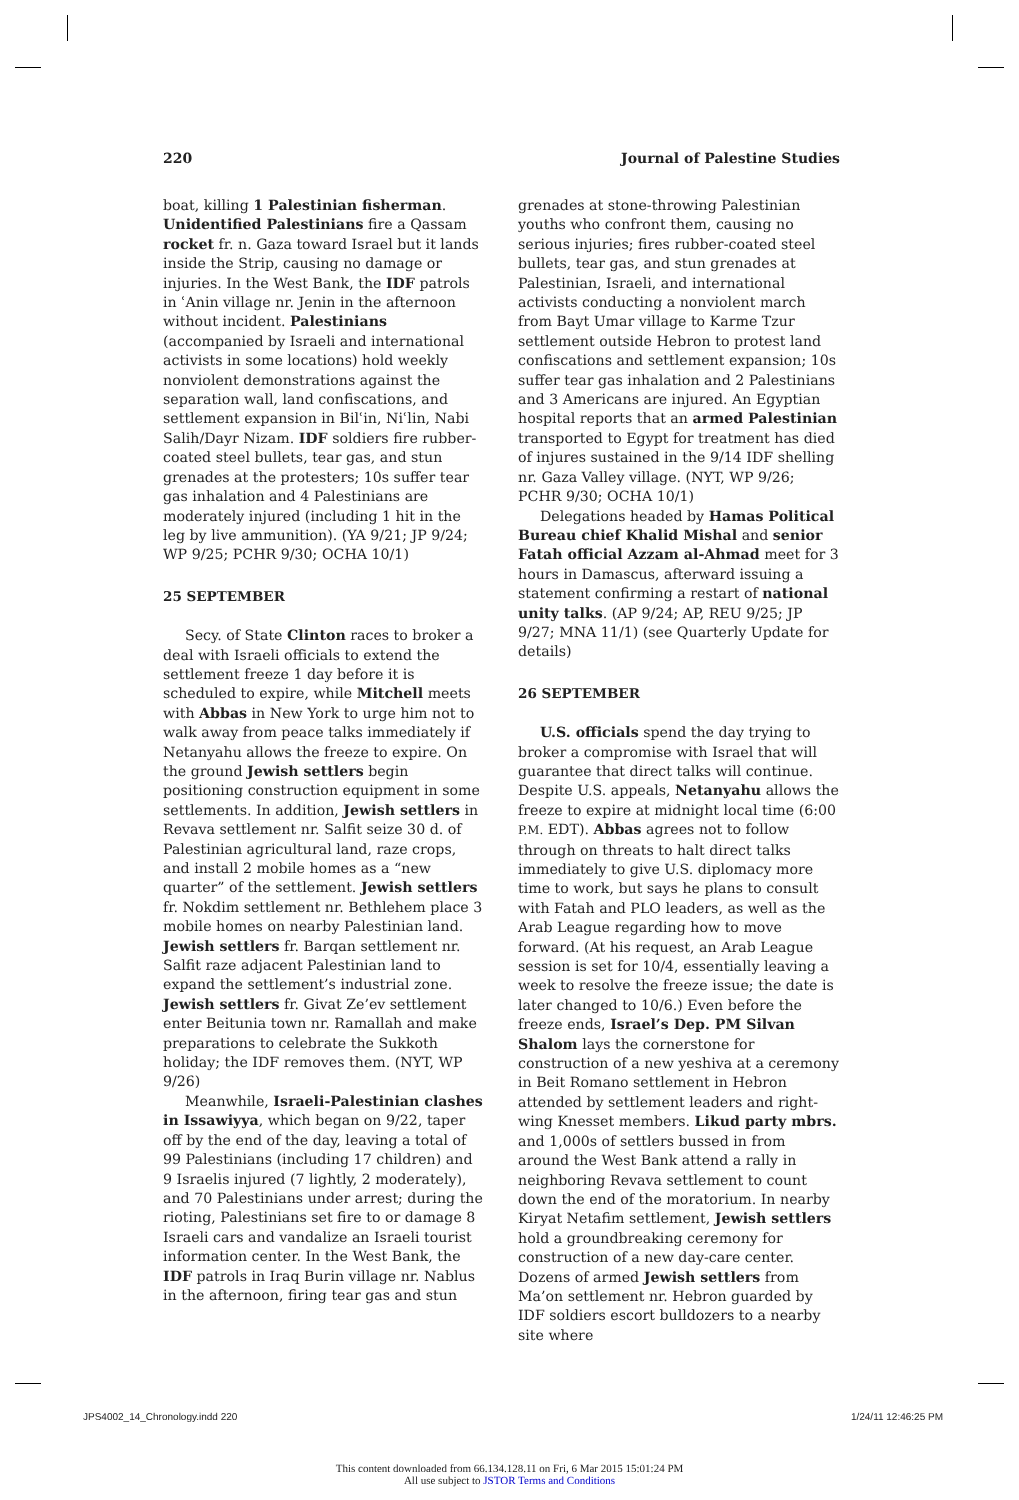220 Journal of Palestine Studies
boat, killing 1 Palestinian fisherman. Unidentified Palestinians fire a Qassam rocket fr. n. Gaza toward Israel but it lands inside the Strip, causing no damage or injuries. In the West Bank, the IDF patrols in ʿAnin village nr. Jenin in the afternoon without incident. Palestinians (accompanied by Israeli and international activists in some locations) hold weekly nonviolent demonstrations against the separation wall, land confiscations, and settlement expansion in Bilʿin, Niʿlin, Nabi Salih/Dayr Nizam. IDF soldiers fire rubber-coated steel bullets, tear gas, and stun grenades at the protesters; 10s suffer tear gas inhalation and 4 Palestinians are moderately injured (including 1 hit in the leg by live ammunition). (YA 9/21; JP 9/24; WP 9/25; PCHR 9/30; OCHA 10/1)
25 SEPTEMBER
Secy. of State Clinton races to broker a deal with Israeli officials to extend the settlement freeze 1 day before it is scheduled to expire, while Mitchell meets with Abbas in New York to urge him not to walk away from peace talks immediately if Netanyahu allows the freeze to expire. On the ground Jewish settlers begin positioning construction equipment in some settlements. In addition, Jewish settlers in Revava settlement nr. Salfit seize 30 d. of Palestinian agricultural land, raze crops, and install 2 mobile homes as a “new quarter” of the settlement. Jewish settlers fr. Nokdim settlement nr. Bethlehem place 3 mobile homes on nearby Palestinian land. Jewish settlers fr. Barqan settlement nr. Salfit raze adjacent Palestinian land to expand the settlement’s industrial zone. Jewish settlers fr. Givat Ze’ev settlement enter Beitunia town nr. Ramallah and make preparations to celebrate the Sukkoth holiday; the IDF removes them. (NYT, WP 9/26)
Meanwhile, Israeli-Palestinian clashes in Issawiyya, which began on 9/22, taper off by the end of the day, leaving a total of 99 Palestinians (including 17 children) and 9 Israelis injured (7 lightly, 2 moderately), and 70 Palestinians under arrest; during the rioting, Palestinians set fire to or damage 8 Israeli cars and vandalize an Israeli tourist information center. In the West Bank, the IDF patrols in Iraq Burin village nr. Nablus in the afternoon, firing tear gas and stun
grenades at stone-throwing Palestinian youths who confront them, causing no serious injuries; fires rubber-coated steel bullets, tear gas, and stun grenades at Palestinian, Israeli, and international activists conducting a nonviolent march from Bayt Umar village to Karme Tzur settlement outside Hebron to protest land confiscations and settlement expansion; 10s suffer tear gas inhalation and 2 Palestinians and 3 Americans are injured. An Egyptian hospital reports that an armed Palestinian transported to Egypt for treatment has died of injures sustained in the 9/14 IDF shelling nr. Gaza Valley village. (NYT, WP 9/26; PCHR 9/30; OCHA 10/1)
Delegations headed by Hamas Political Bureau chief Khalid Mishal and senior Fatah official Azzam al-Ahmad meet for 3 hours in Damascus, afterward issuing a statement confirming a restart of national unity talks. (AP 9/24; AP, REU 9/25; JP 9/27; MNA 11/1) (see Quarterly Update for details)
26 SEPTEMBER
U.S. officials spend the day trying to broker a compromise with Israel that will guarantee that direct talks will continue. Despite U.S. appeals, Netanyahu allows the freeze to expire at midnight local time (6:00 P.M. EDT). Abbas agrees not to follow through on threats to halt direct talks immediately to give U.S. diplomacy more time to work, but says he plans to consult with Fatah and PLO leaders, as well as the Arab League regarding how to move forward. (At his request, an Arab League session is set for 10/4, essentially leaving a week to resolve the freeze issue; the date is later changed to 10/6.) Even before the freeze ends, Israel’s Dep. PM Silvan Shalom lays the cornerstone for construction of a new yeshiva at a ceremony in Beit Romano settlement in Hebron attended by settlement leaders and right-wing Knesset members. Likud party mbrs. and 1,000s of settlers bussed in from around the West Bank attend a rally in neighboring Revava settlement to count down the end of the moratorium. In nearby Kiryat Netafim settlement, Jewish settlers hold a groundbreaking ceremony for construction of a new day-care center. Dozens of armed Jewish settlers from Ma’on settlement nr. Hebron guarded by IDF soldiers escort bulldozers to a nearby site where
JPS4002_14_Chronology.indd 220 1/24/11 12:46:25 PM
This content downloaded from 66.134.128.11 on Fri, 6 Mar 2015 15:01:24 PM
All use subject to JSTOR Terms and Conditions